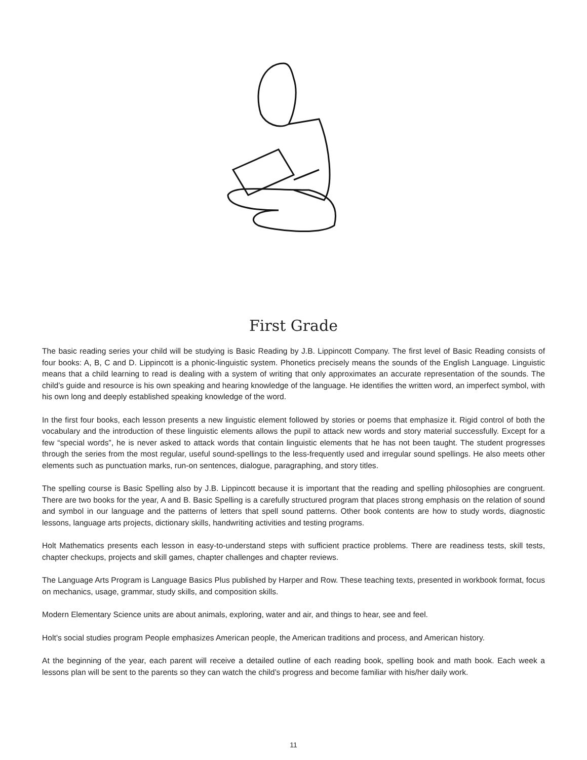First Grade
The basic reading series your child will be studying is Basic Reading by J.B. Lippincott Company. The first level of Basic Reading consists of four books: A, B, C and D. Lippincott is a phonic-linguistic system. Phonetics precisely means the sounds of the English Language. Linguistic means that a child learning to read is dealing with a system of writing that only approximates an accurate representation of the sounds. The child’s guide and resource is his own speaking and hearing knowledge of the language. He identifies the written word, an imperfect symbol, with his own long and deeply established speaking knowledge of the word.
In the first four books, each lesson presents a new linguistic element followed by stories or poems that emphasize it. Rigid control of both the vocabulary and the introduction of these linguistic elements allows the pupil to attack new words and story material successfully. Except for a few “special words”, he is never asked to attack words that contain linguistic elements that he has not been taught. The student progresses through the series from the most regular, useful sound-spellings to the less-frequently used and irregular sound spellings. He also meets other elements such as punctuation marks, run-on sentences, dialogue, paragraphing, and story titles.
The spelling course is Basic Spelling also by J.B. Lippincott because it is important that the reading and spelling philosophies are congruent. There are two books for the year, A and B. Basic Spelling is a carefully structured program that places strong emphasis on the relation of sound and symbol in our language and the patterns of letters that spell sound patterns. Other book contents are how to study words, diagnostic lessons, language arts projects, dictionary skills, handwriting activities and testing programs.
Holt Mathematics presents each lesson in easy-to-understand steps with sufficient practice problems. There are readiness tests, skill tests, chapter checkups, projects and skill games, chapter challenges and chapter reviews.
The Language Arts Program is Language Basics Plus published by Harper and Row. These teaching texts, presented in workbook format, focus on mechanics, usage, grammar, study skills, and composition skills.
Modern Elementary Science units are about animals, exploring, water and air, and things to hear, see and feel.
Holt’s social studies program People emphasizes American people, the American traditions and process, and American history.
At the beginning of the year, each parent will receive a detailed outline of each reading book, spelling book and math book. Each week a lessons plan will be sent to the parents so they can watch the child’s progress and become familiar with his/her daily work.
11